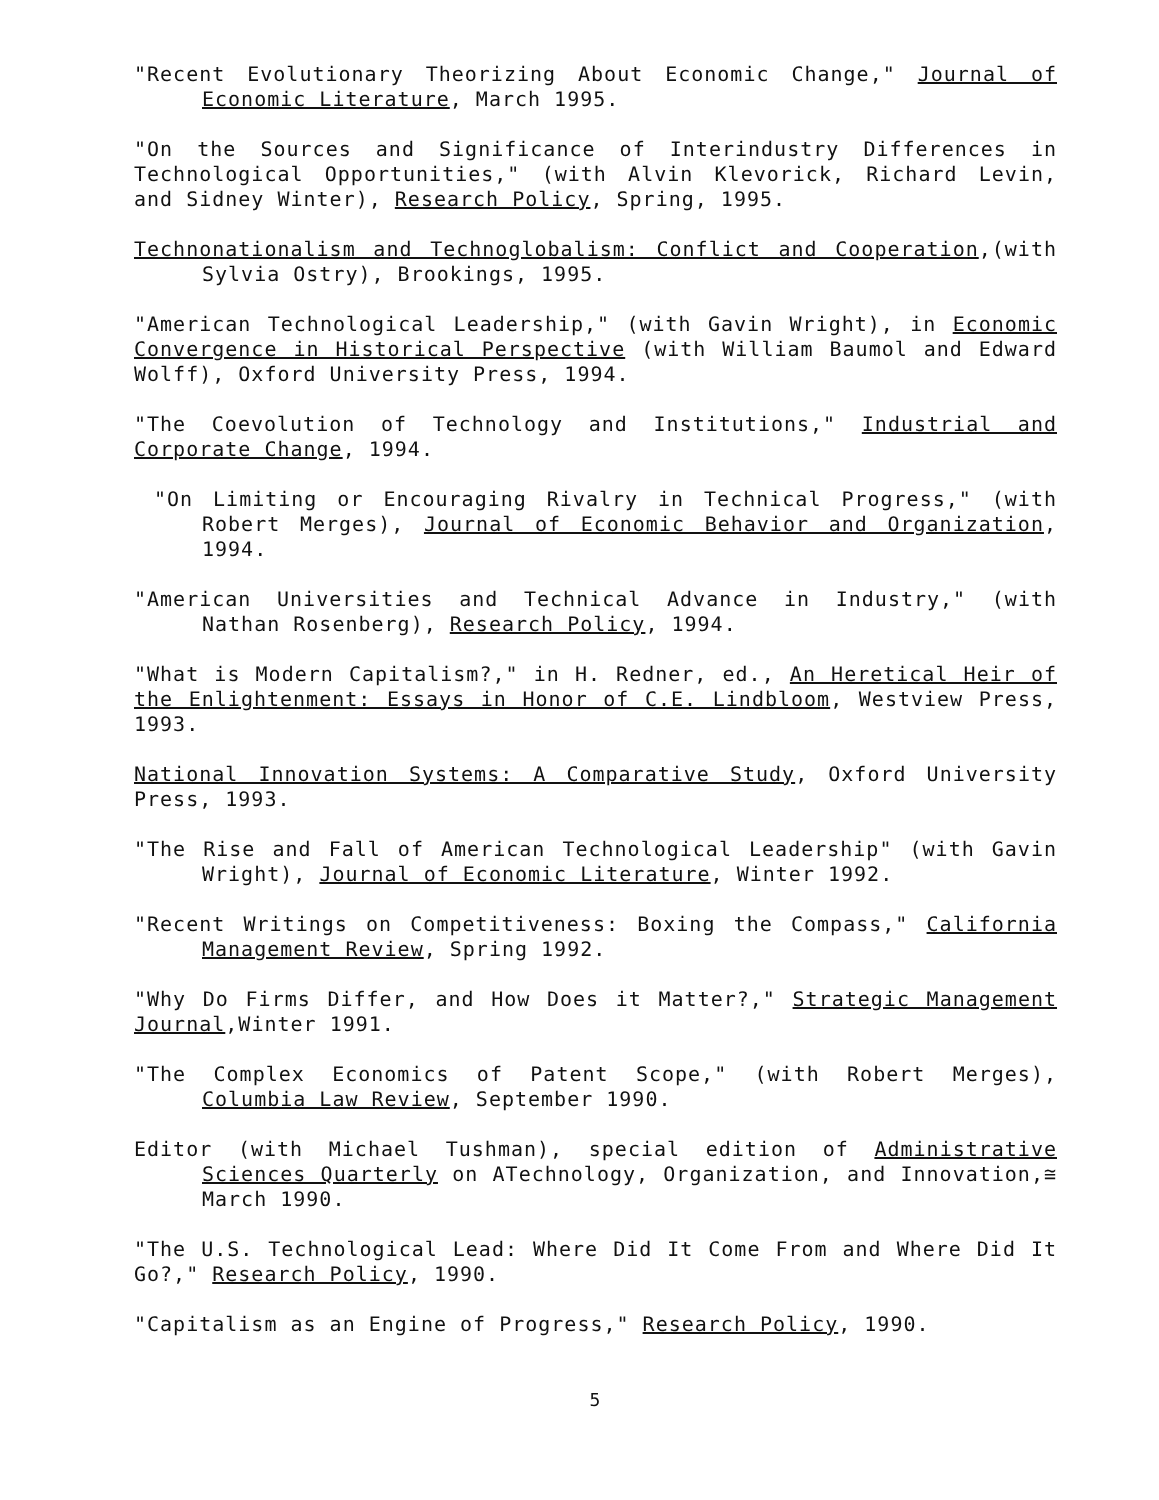"Recent Evolutionary Theorizing About Economic Change," Journal of Economic Literature, March 1995.
"On the Sources and Significance of Interindustry Differences in Technological Opportunities," (with Alvin Klevorick, Richard Levin, and Sidney Winter), Research Policy, Spring, 1995.
Technonationalism and Technoglobalism: Conflict and Cooperation,(with Sylvia Ostry), Brookings, 1995.
"American Technological Leadership," (with Gavin Wright), in Economic Convergence in Historical Perspective (with William Baumol and Edward Wolff), Oxford University Press, 1994.
"The Coevolution of Technology and Institutions," Industrial and Corporate Change, 1994.
"On Limiting or Encouraging Rivalry in Technical Progress," (with Robert Merges), Journal of Economic Behavior and Organization, 1994.
"American Universities and Technical Advance in Industry," (with Nathan Rosenberg), Research Policy, 1994.
"What is Modern Capitalism?," in H. Redner, ed., An Heretical Heir of the Enlightenment: Essays in Honor of C.E. Lindbloom, Westview Press, 1993.
National Innovation Systems: A Comparative Study, Oxford University Press, 1993.
"The Rise and Fall of American Technological Leadership" (with Gavin Wright), Journal of Economic Literature, Winter 1992.
"Recent Writings on Competitiveness: Boxing the Compass," California Management Review, Spring 1992.
"Why Do Firms Differ, and How Does it Matter?," Strategic Management Journal,Winter 1991.
"The Complex Economics of Patent Scope," (with Robert Merges), Columbia Law Review, September 1990.
Editor (with Michael Tushman), special edition of Administrative Sciences Quarterly on ATechnology, Organization, and Innovation,≅ March 1990.
"The U.S. Technological Lead: Where Did It Come From and Where Did It Go?," Research Policy, 1990.
"Capitalism as an Engine of Progress," Research Policy, 1990.
5